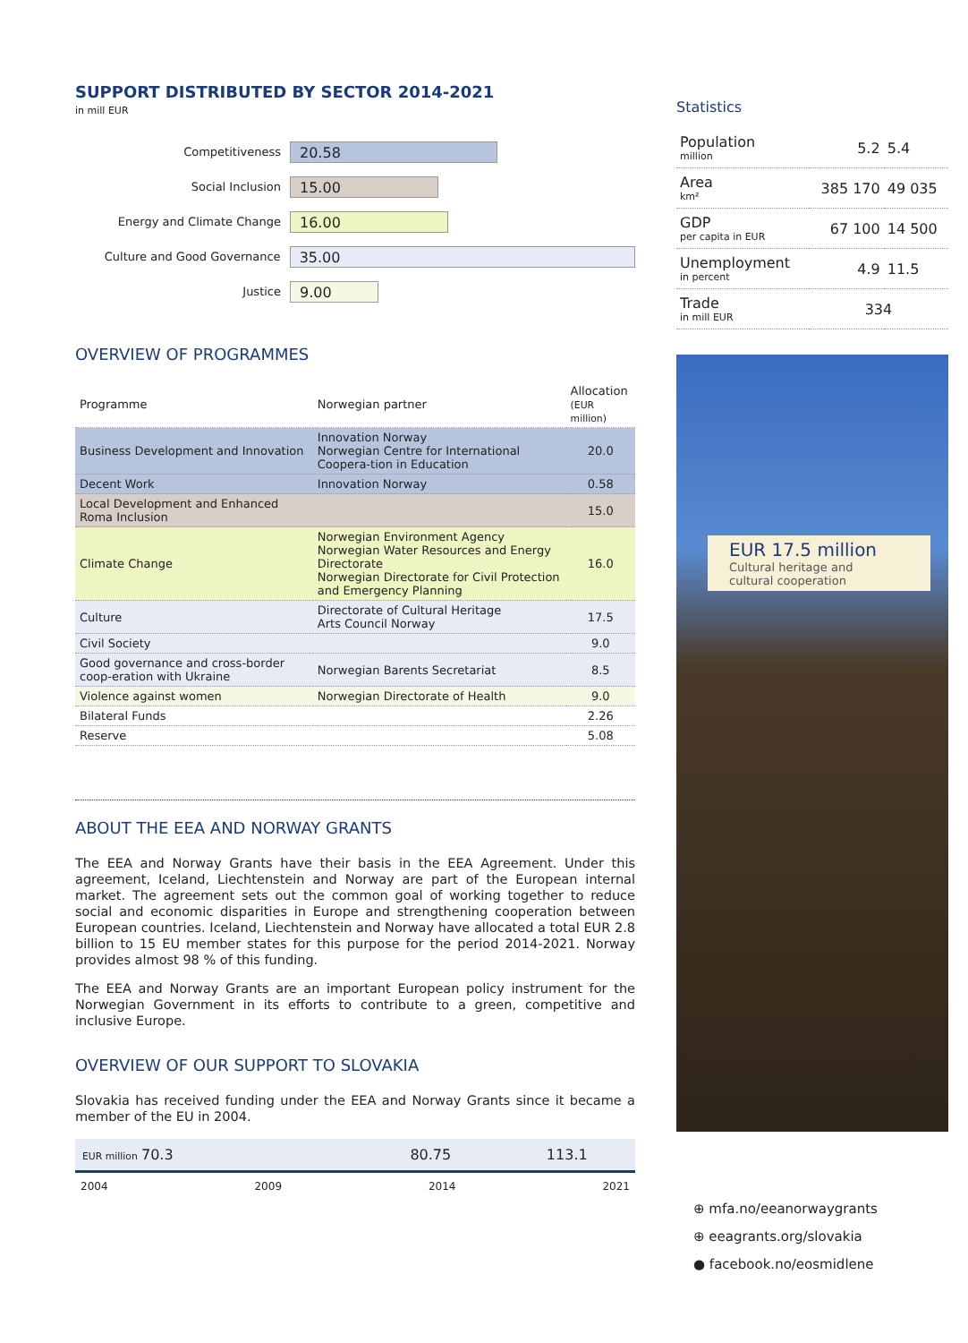SUPPORT DISTRIBUTED BY SECTOR 2014-2021
in mill EUR
Competitiveness 20.58
Social Inclusion 15.00
Energy and Climate Change 16.00
Culture and Good Governance 35.00
Justice 9.00
OVERVIEW OF PROGRAMMES
| Programme | Norwegian partner | Allocation (EUR million) |
| --- | --- | --- |
| Business Development and Innovation | Innovation Norway Norwegian Centre for International Coopera-tion in Education | 20.0 |
| Decent Work | Innovation Norway | 0.58 |
| Local Development and Enhanced Roma Inclusion | | 15.0 |
| Climate Change | Norwegian Environment Agency Norwegian Water Resources and Energy Directorate Norwegian Directorate for Civil Protection and Emergency Planning | 16.0 |
| Culture | Directorate of Cultural Heritage Arts Council Norway | 17.5 |
| Civil Society | | 9.0 |
| Good governance and cross-border coop-eration with Ukraine | Norwegian Barents Secretariat | 8.5 |
| Violence against women | Norwegian Directorate of Health | 9.0 |
| Bilateral Funds | | 2.26 |
| Reserve | | 5.08 |
ABOUT THE EEA AND NORWAY GRANTS
The EEA and Norway Grants have their basis in the EEA Agreement. Under this agreement, Iceland, Liechtenstein and Norway are part of the European internal market. The agreement sets out the common goal of working together to reduce social and economic disparities in Europe and strengthening cooperation between European countries. Iceland, Liechtenstein and Norway have allocated a total EUR 2.8 billion to 15 EU member states for this purpose for the period 2014-2021. Norway provides almost 98 % of this funding.
The EEA and Norway Grants are an important European policy instrument for the Norwegian Government in its efforts to contribute to a green, competitive and inclusive Europe.
OVERVIEW OF OUR SUPPORT TO SLOVAKIA
Slovakia has received funding under the EEA and Norway Grants since it became a member of the EU in 2004.
| EUR million 70.3 | 80.75 | 113.1 |
2004 2009 2014 2021
Statistics
| Population million | 5.2 | 5.4 |
| Area km² | 385 170 | 49 035 |
| GDP per capita in EUR | 67 100 | 14 500 |
| Unemployment in percent | 4.9 | 11.5 |
| Trade in mill EUR | 334 | |
EUR 17.5 million
Cultural heritage and
cultural cooperation
⊕ mfa.no/eeanorwaygrants
⊕ eeagrants.org/slovakia
● facebook.no/eosmidlene